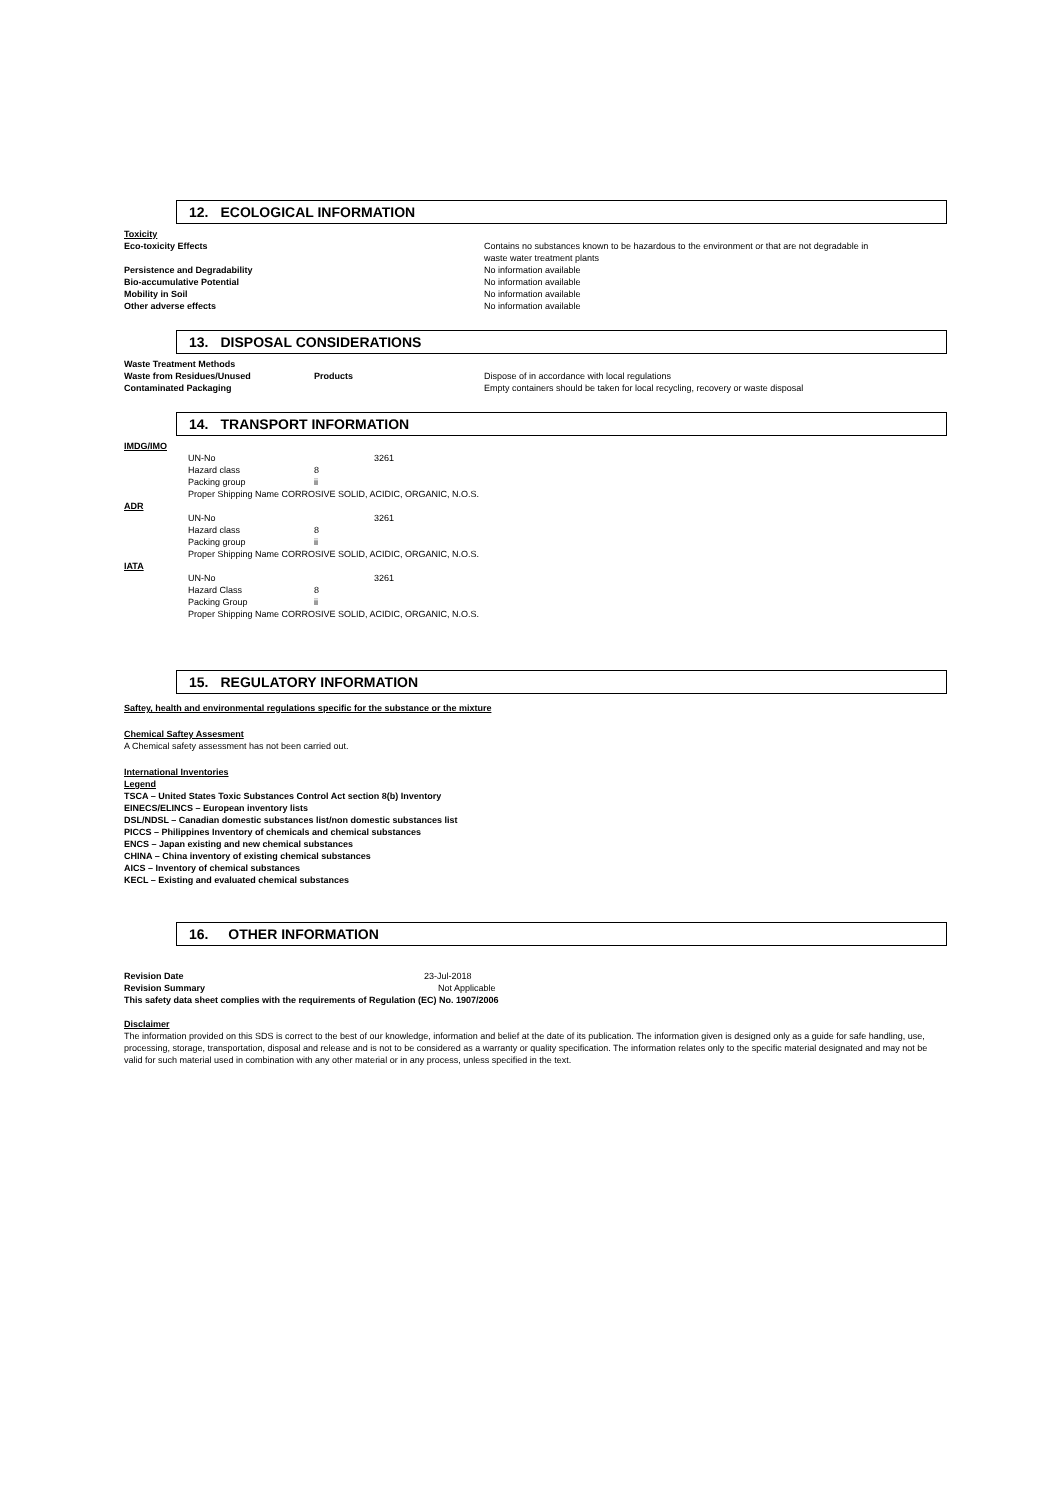12. ECOLOGICAL INFORMATION
Toxicity
| Eco-toxicity Effects | Contains no substances known to be hazardous to the environment or that are not degradable in waste water treatment plants |
| Persistence and Degradability | No information available |
| Bio-accumulative Potential | No information available |
| Mobility in Soil | No information available |
| Other adverse effects | No information available |
13. DISPOSAL CONSIDERATIONS
| Waste Treatment Methods | | |
| Waste from Residues/Unused | Products | Dispose of in accordance with local regulations |
| Contaminated Packaging | | Empty containers should be taken for local recycling, recovery or waste disposal |
14. TRANSPORT INFORMATION
| IMDG/IMO | | | |
| | UN-No | | 3261 |
| | Hazard class | 8 | |
| | Packing group | ii | |
| | Proper Shipping Name CORROSIVE SOLID, ACIDIC, ORGANIC, N.O.S. | | |
| ADR | | | |
| | UN-No | | 3261 |
| | Hazard class | 8 | |
| | Packing group | ii | |
| | Proper Shipping Name CORROSIVE SOLID, ACIDIC, ORGANIC, N.O.S. | | |
| IATA | | | |
| | UN-No | | 3261 |
| | Hazard Class | 8 | |
| | Packing Group | ii | |
| | Proper Shipping Name CORROSIVE SOLID, ACIDIC, ORGANIC, N.O.S. | | |
15. REGULATORY INFORMATION
Saftey, health and environmental regulations specific for the substance or the mixture
Chemical Saftey Assesment
A Chemical safety assessment has not been carried out.
International Inventories
Legend
TSCA – United States Toxic Substances Control Act section 8(b) Inventory
EINECS/ELINCS – European inventory lists
DSL/NDSL – Canadian domestic substances list/non domestic substances list
PICCS – Philippines Inventory of chemicals and chemical substances
ENCS – Japan existing and new chemical substances
CHINA – China inventory of existing chemical substances
AICS – Inventory of chemical substances
KECL – Existing and evaluated chemical substances
16. OTHER INFORMATION
| Revision Date | 23-Jul-2018 |
| Revision Summary | Not Applicable |
| This safety data sheet complies with the requirements of Regulation (EC) No. 1907/2006 | |
Disclaimer
The information provided on this SDS is correct to the best of our knowledge, information and belief at the date of its publication. The information given is designed only as a guide for safe handling, use, processing, storage, transportation, disposal and release and is not to be considered as a warranty or quality specification. The information relates only to the specific material designated and may not be valid for such material used in combination with any other material or in any process, unless specified in the text.